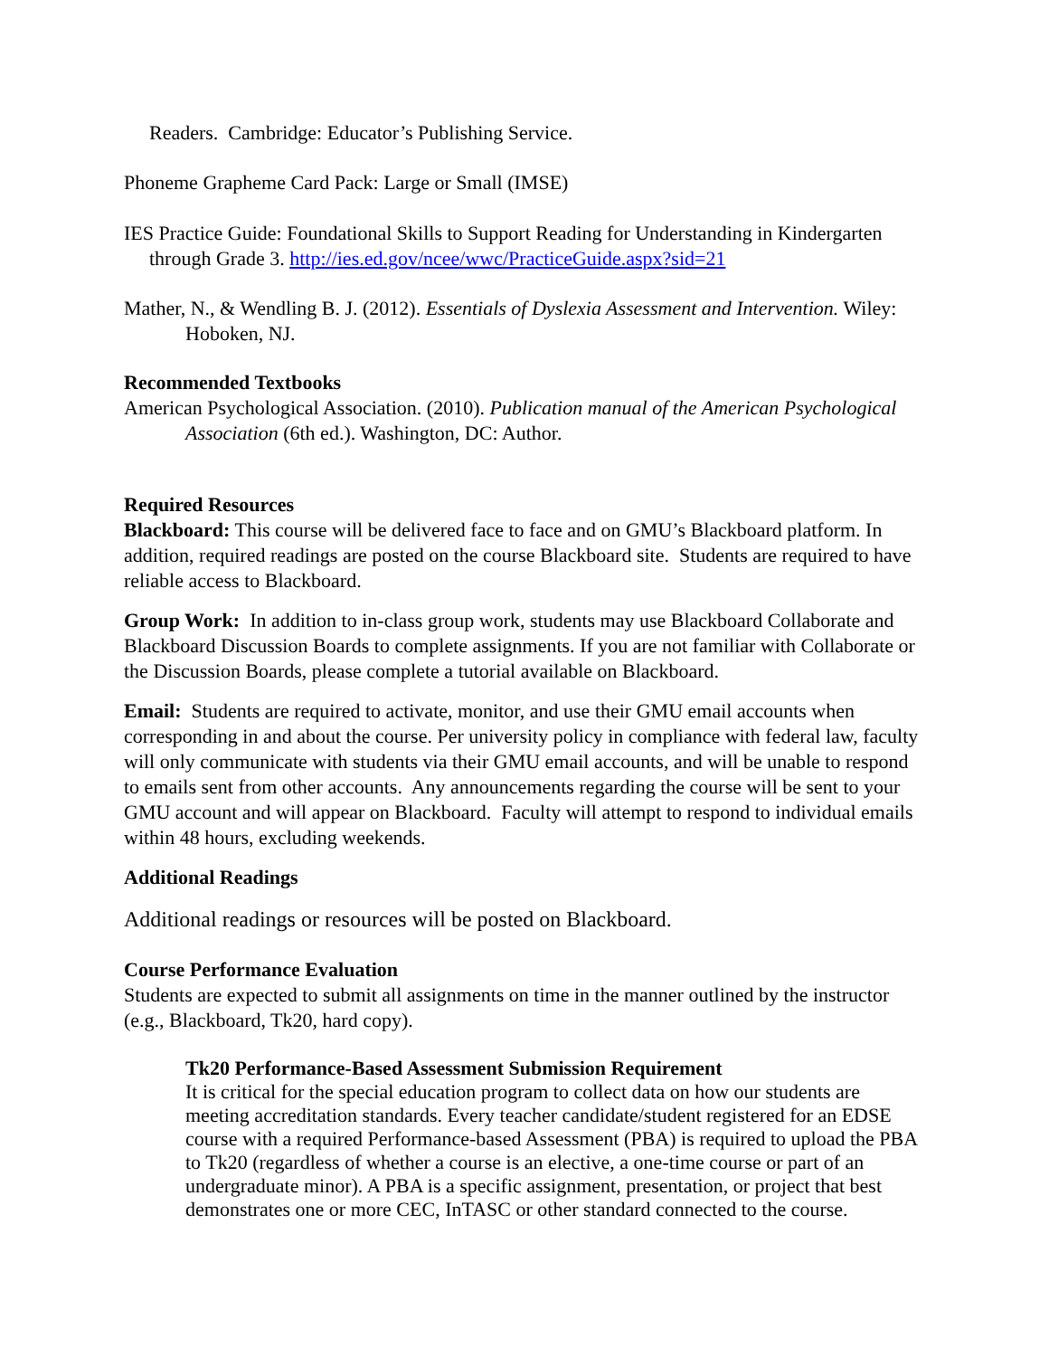Readers. Cambridge: Educator’s Publishing Service.
Phoneme Grapheme Card Pack: Large or Small (IMSE)
IES Practice Guide: Foundational Skills to Support Reading for Understanding in Kindergarten through Grade 3. http://ies.ed.gov/ncee/wwc/PracticeGuide.aspx?sid=21
Mather, N., & Wendling B. J. (2012). Essentials of Dyslexia Assessment and Intervention. Wiley: Hoboken, NJ.
Recommended Textbooks
American Psychological Association. (2010). Publication manual of the American Psychological Association (6th ed.). Washington, DC: Author.
Required Resources
Blackboard: This course will be delivered face to face and on GMU’s Blackboard platform. In addition, required readings are posted on the course Blackboard site. Students are required to have reliable access to Blackboard.
Group Work: In addition to in-class group work, students may use Blackboard Collaborate and Blackboard Discussion Boards to complete assignments. If you are not familiar with Collaborate or the Discussion Boards, please complete a tutorial available on Blackboard.
Email: Students are required to activate, monitor, and use their GMU email accounts when corresponding in and about the course. Per university policy in compliance with federal law, faculty will only communicate with students via their GMU email accounts, and will be unable to respond to emails sent from other accounts. Any announcements regarding the course will be sent to your GMU account and will appear on Blackboard. Faculty will attempt to respond to individual emails within 48 hours, excluding weekends.
Additional Readings
Additional readings or resources will be posted on Blackboard.
Course Performance Evaluation
Students are expected to submit all assignments on time in the manner outlined by the instructor (e.g., Blackboard, Tk20, hard copy).
Tk20 Performance-Based Assessment Submission Requirement
It is critical for the special education program to collect data on how our students are meeting accreditation standards. Every teacher candidate/student registered for an EDSE course with a required Performance-based Assessment (PBA) is required to upload the PBA to Tk20 (regardless of whether a course is an elective, a one-time course or part of an undergraduate minor). A PBA is a specific assignment, presentation, or project that best demonstrates one or more CEC, InTASC or other standard connected to the course.